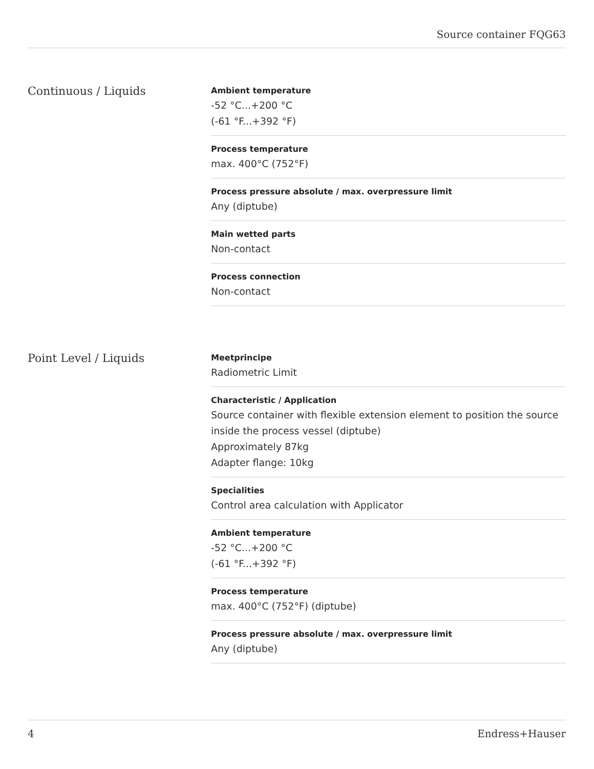Source container FQG63
Continuous / Liquids
Ambient temperature
-52 °C...+200 °C
(-61 °F...+392 °F)
Process temperature
max. 400°C (752°F)
Process pressure absolute / max. overpressure limit
Any (diptube)
Main wetted parts
Non-contact
Process connection
Non-contact
Point Level / Liquids
Meetprincipe
Radiometric Limit
Characteristic / Application
Source container with flexible extension element to position the source inside the process vessel (diptube)
Approximately 87kg
Adapter flange: 10kg
Specialities
Control area calculation with Applicator
Ambient temperature
-52 °C...+200 °C
(-61 °F...+392 °F)
Process temperature
max. 400°C (752°F) (diptube)
Process pressure absolute / max. overpressure limit
Any (diptube)
4 Endress+Hauser